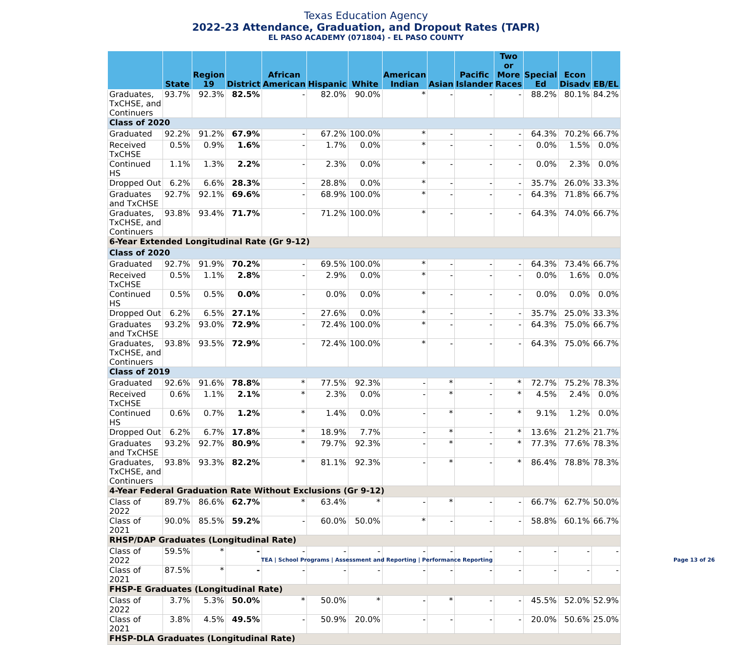Texas Education Agency
2022-23 Attendance, Graduation, and Dropout Rates (TAPR)
EL PASO ACADEMY (071804) - EL PASO COUNTY
| | State | Region 19 | District | African American | Hispanic | White | American Indian | Asian | Pacific Islander | Two or More Races | Special Ed | Econ Disadv | EB/EL |
| --- | --- | --- | --- | --- | --- | --- | --- | --- | --- | --- | --- | --- | --- |
| Graduates, TxCHSE, and Continuers | 93.7% | 92.3% | 82.5% | - | 82.0% | 90.0% | * | - | - | - | 88.2% | 80.1% | 84.2% |
| Class of 2020 | | | | | | | | | | | | | |
| Graduated | 92.2% | 91.2% | 67.9% | - | 67.2% | 100.0% | * | - | - | - | 64.3% | 70.2% | 66.7% |
| Received TxCHSE | 0.5% | 0.9% | 1.6% | - | 1.7% | 0.0% | * | - | - | - | 0.0% | 1.5% | 0.0% |
| Continued HS | 1.1% | 1.3% | 2.2% | - | 2.3% | 0.0% | * | - | - | - | 0.0% | 2.3% | 0.0% |
| Dropped Out | 6.2% | 6.6% | 28.3% | - | 28.8% | 0.0% | * | - | - | - | 35.7% | 26.0% | 33.3% |
| Graduates and TxCHSE | 92.7% | 92.1% | 69.6% | - | 68.9% | 100.0% | * | - | - | - | 64.3% | 71.8% | 66.7% |
| Graduates, TxCHSE, and Continuers | 93.8% | 93.4% | 71.7% | - | 71.2% | 100.0% | * | - | - | - | 64.3% | 74.0% | 66.7% |
| 6-Year Extended Longitudinal Rate (Gr 9-12) | | | | | | | | | | | | | |
| Class of 2020 | | | | | | | | | | | | | |
| Graduated | 92.7% | 91.9% | 70.2% | - | 69.5% | 100.0% | * | - | - | - | 64.3% | 73.4% | 66.7% |
| Received TxCHSE | 0.5% | 1.1% | 2.8% | - | 2.9% | 0.0% | * | - | - | - | 0.0% | 1.6% | 0.0% |
| Continued HS | 0.5% | 0.5% | 0.0% | - | 0.0% | 0.0% | * | - | - | - | 0.0% | 0.0% | 0.0% |
| Dropped Out | 6.2% | 6.5% | 27.1% | - | 27.6% | 0.0% | * | - | - | - | 35.7% | 25.0% | 33.3% |
| Graduates and TxCHSE | 93.2% | 93.0% | 72.9% | - | 72.4% | 100.0% | * | - | - | - | 64.3% | 75.0% | 66.7% |
| Graduates, TxCHSE, and Continuers | 93.8% | 93.5% | 72.9% | - | 72.4% | 100.0% | * | - | - | - | 64.3% | 75.0% | 66.7% |
| Class of 2019 | | | | | | | | | | | | | |
| Graduated | 92.6% | 91.6% | 78.8% | * | 77.5% | 92.3% | - | * | - | * | 72.7% | 75.2% | 78.3% |
| Received TxCHSE | 0.6% | 1.1% | 2.1% | * | 2.3% | 0.0% | - | * | - | * | 4.5% | 2.4% | 0.0% |
| Continued HS | 0.6% | 0.7% | 1.2% | * | 1.4% | 0.0% | - | * | - | * | 9.1% | 1.2% | 0.0% |
| Dropped Out | 6.2% | 6.7% | 17.8% | * | 18.9% | 7.7% | - | * | - | * | 13.6% | 21.2% | 21.7% |
| Graduates and TxCHSE | 93.2% | 92.7% | 80.9% | * | 79.7% | 92.3% | - | * | - | * | 77.3% | 77.6% | 78.3% |
| Graduates, TxCHSE, and Continuers | 93.8% | 93.3% | 82.2% | * | 81.1% | 92.3% | - | * | - | * | 86.4% | 78.8% | 78.3% |
| 4-Year Federal Graduation Rate Without Exclusions (Gr 9-12) | | | | | | | | | | | | | |
| Class of 2022 | 89.7% | 86.6% | 62.7% | * | 63.4% | * | - | * | - | - | 66.7% | 62.7% | 50.0% |
| Class of 2021 | 90.0% | 85.5% | 59.2% | - | 60.0% | 50.0% | * | - | - | - | 58.8% | 60.1% | 66.7% |
| RHSP/DAP Graduates (Longitudinal Rate) | | | | | | | | | | | | | |
| Class of 2022 | 59.5% | * | - | - | - | - | - | - | - | - | - | - | - |
| Class of 2021 | 87.5% | * | - | - | - | - | - | - | - | - | - | - | - |
| FHSP-E Graduates (Longitudinal Rate) | | | | | | | | | | | | | |
| Class of 2022 | 3.7% | 5.3% | 50.0% | * | 50.0% | * | - | * | - | - | 45.5% | 52.0% | 52.9% |
| Class of 2021 | 3.8% | 4.5% | 49.5% | - | 50.9% | 20.0% | - | - | - | - | 20.0% | 50.6% | 25.0% |
| FHSP-DLA Graduates (Longitudinal Rate) | | | | | | | | | | | | | |
TEA | School Programs | Assessment and Reporting | Performance Reporting Page 13 of 26